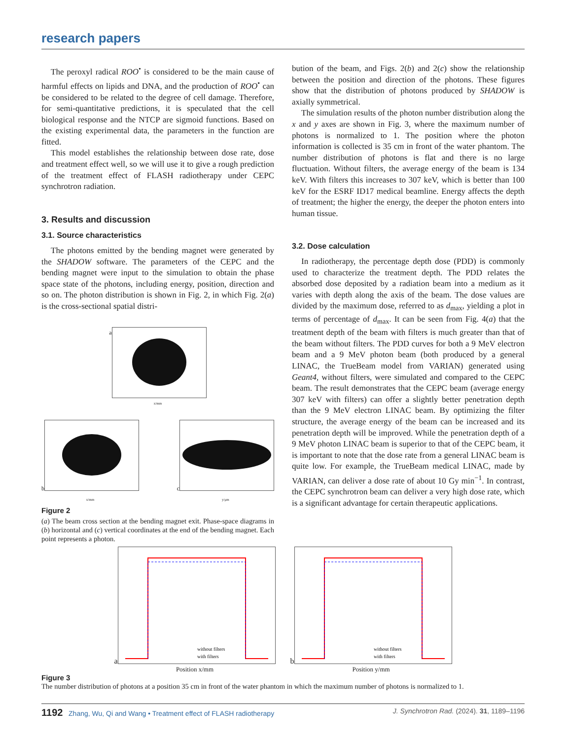research papers
The peroxyl radical ROO<sup>•</sup> is considered to be the main cause of harmful effects on lipids and DNA, and the production of ROO<sup>•</sup> can be considered to be related to the degree of cell damage. Therefore, for semi-quantitative predictions, it is speculated that the cell biological response and the NTCP are sigmoid functions. Based on the existing experimental data, the parameters in the function are fitted.
This model establishes the relationship between dose rate, dose and treatment effect well, so we will use it to give a rough prediction of the treatment effect of FLASH radiotherapy under CEPC synchrotron radiation.
3. Results and discussion
3.1. Source characteristics
The photons emitted by the bending magnet were generated by the SHADOW software. The parameters of the CEPC and the bending magnet were input to the simulation to obtain the phase space state of the photons, including energy, position, direction and so on. The photon distribution is shown in Fig. 2, in which Fig. 2(a) is the cross-sectional spatial distri-
a
x/mm
b
x/mm
c
y/μm
Figure 2
(a) The beam cross section at the bending magnet exit. Phase-space diagrams in (b) horizontal and (c) vertical coordinates at the end of the bending magnet. Each point represents a photon.
bution of the beam, and Figs. 2(b) and 2(c) show the relationship between the position and direction of the photons. These figures show that the distribution of photons produced by SHADOW is axially symmetrical.
The simulation results of the photon number distribution along the x and y axes are shown in Fig. 3, where the maximum number of photons is normalized to 1. The position where the photon information is collected is 35 cm in front of the water phantom. The number distribution of photons is flat and there is no large fluctuation. Without filters, the average energy of the beam is 134 keV. With filters this increases to 307 keV, which is better than 100 keV for the ESRF ID17 medical beamline. Energy affects the depth of treatment; the higher the energy, the deeper the photon enters into human tissue.
3.2. Dose calculation
In radiotherapy, the percentage depth dose (PDD) is commonly used to characterize the treatment depth. The PDD relates the absorbed dose deposited by a radiation beam into a medium as it varies with depth along the axis of the beam. The dose values are divided by the maximum dose, referred to as d<sub>max</sub>, yielding a plot in terms of percentage of d<sub>max</sub>. It can be seen from Fig. 4(a) that the treatment depth of the beam with filters is much greater than that of the beam without filters. The PDD curves for both a 9 MeV electron beam and a 9 MeV photon beam (both produced by a general LINAC, the TrueBeam model from VARIAN) generated using Geant4, without filters, were simulated and compared to the CEPC beam. The result demonstrates that the CEPC beam (average energy 307 keV with filters) can offer a slightly better penetration depth than the 9 MeV electron LINAC beam. By optimizing the filter structure, the average energy of the beam can be increased and its penetration depth will be improved. While the penetration depth of a 9 MeV photon LINAC beam is superior to that of the CEPC beam, it is important to note that the dose rate from a general LINAC beam is quite low. For example, the TrueBeam medical LINAC, made by VARIAN, can deliver a dose rate of about 10 Gy min<sup>−1</sup>. In contrast, the CEPC synchrotron beam can deliver a very high dose rate, which is a significant advantage for certain therapeutic applications.
a
without filters
with filters
Position x/mm
b
without filters
with filters
Position y/mm
Figure 3
The number distribution of photons at a position 35 cm in front of the water phantom in which the maximum number of photons is normalized to 1.
1192 Zhang, Wu, Qi and Wang • Treatment effect of FLASH radiotherapy J. Synchrotron Rad. (2024). 31, 1189–1196